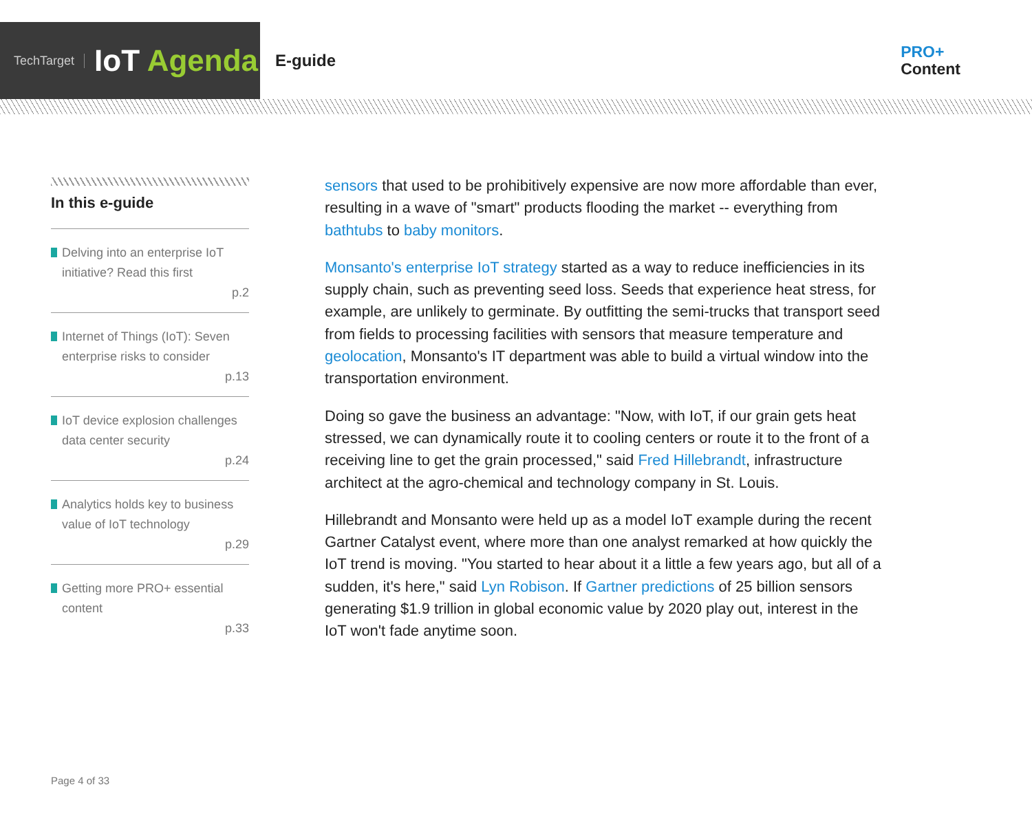TechTarget
IoT Agenda
E-guide
PRO+
Content
In this e-guide
Delving into an enterprise IoT initiative? Read this first
p.2
Internet of Things (IoT): Seven enterprise risks to consider
p.13
IoT device explosion challenges data center security
p.24
Analytics holds key to business value of IoT technology
p.29
Getting more PRO+ essential content
p.33
sensors that used to be prohibitively expensive are now more affordable than ever, resulting in a wave of "smart" products flooding the market -- everything from bathtubs to baby monitors.
Monsanto's enterprise IoT strategy started as a way to reduce inefficiencies in its supply chain, such as preventing seed loss. Seeds that experience heat stress, for example, are unlikely to germinate. By outfitting the semi-trucks that transport seed from fields to processing facilities with sensors that measure temperature and geolocation, Monsanto's IT department was able to build a virtual window into the transportation environment.
Doing so gave the business an advantage: "Now, with IoT, if our grain gets heat stressed, we can dynamically route it to cooling centers or route it to the front of a receiving line to get the grain processed," said Fred Hillebrandt, infrastructure architect at the agro-chemical and technology company in St. Louis.
Hillebrandt and Monsanto were held up as a model IoT example during the recent Gartner Catalyst event, where more than one analyst remarked at how quickly the IoT trend is moving. "You started to hear about it a little a few years ago, but all of a sudden, it's here," said Lyn Robison. If Gartner predictions of 25 billion sensors generating $1.9 trillion in global economic value by 2020 play out, interest in the IoT won't fade anytime soon.
Page 4 of 33